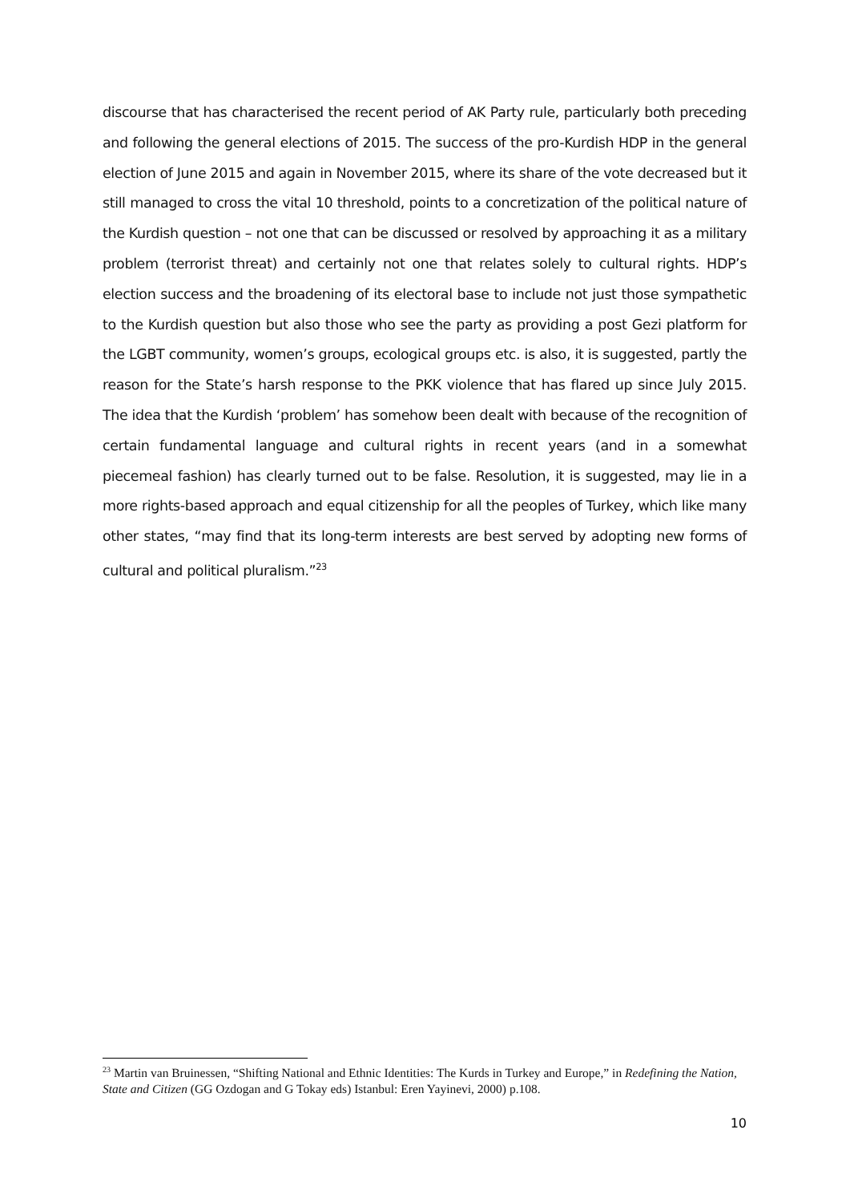discourse that has characterised the recent period of AK Party rule, particularly both preceding and following the general elections of 2015. The success of the pro-Kurdish HDP in the general election of June 2015 and again in November 2015, where its share of the vote decreased but it still managed to cross the vital 10 threshold, points to a concretization of the political nature of the Kurdish question – not one that can be discussed or resolved by approaching it as a military problem (terrorist threat) and certainly not one that relates solely to cultural rights. HDP’s election success and the broadening of its electoral base to include not just those sympathetic to the Kurdish question but also those who see the party as providing a post Gezi platform for the LGBT community, women’s groups, ecological groups etc. is also, it is suggested, partly the reason for the State’s harsh response to the PKK violence that has flared up since July 2015. The idea that the Kurdish ‘problem’ has somehow been dealt with because of the recognition of certain fundamental language and cultural rights in recent years (and in a somewhat piecemeal fashion) has clearly turned out to be false. Resolution, it is suggested, may lie in a more rights-based approach and equal citizenship for all the peoples of Turkey, which like many other states, “may find that its long-term interests are best served by adopting new forms of cultural and political pluralism.”<sup>23</sup>
<sup>23</sup> Martin van Bruinessen, “Shifting National and Ethnic Identities: The Kurds in Turkey and Europe,” in Redefining the Nation, State and Citizen (GG Ozdogan and G Tokay eds) Istanbul: Eren Yayinevi, 2000) p.108.
10